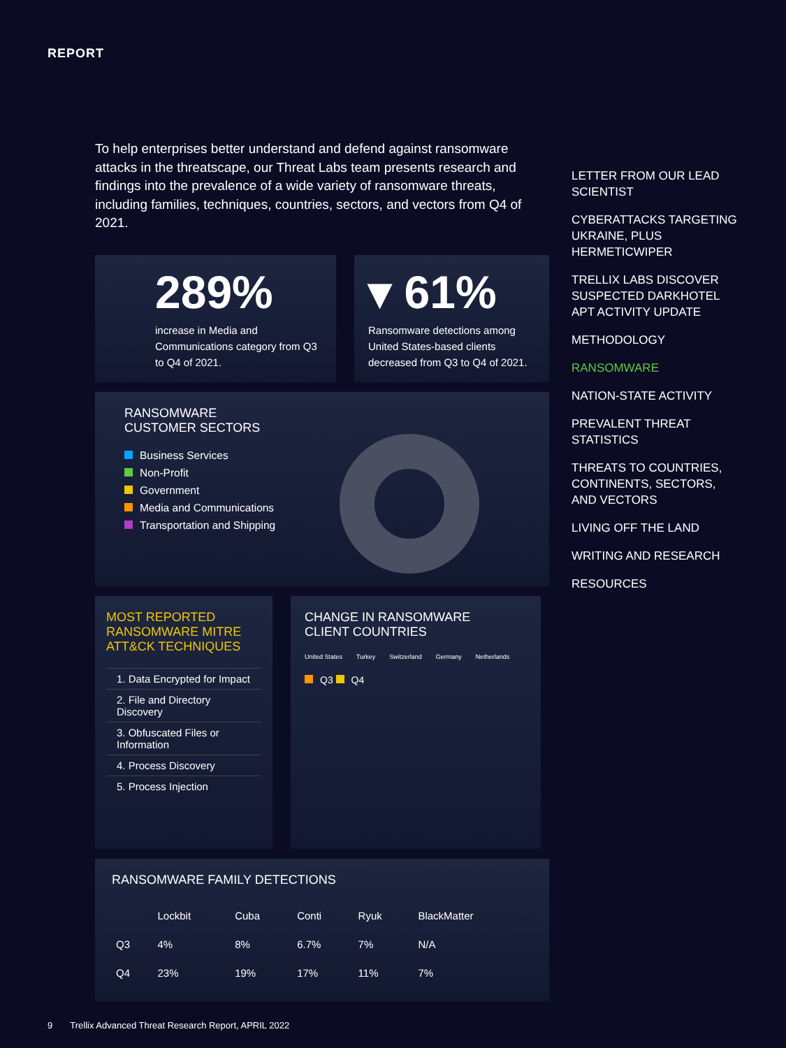REPORT
To help enterprises better understand and defend against ransomware attacks in the threatscape, our Threat Labs team presents research and findings into the prevalence of a wide variety of ransomware threats, including families, techniques, countries, sectors, and vectors from Q4 of 2021.
289%
increase in Media and Communications category from Q3 to Q4 of 2021.
▾ 61%
Ransomware detections among United States-based clients decreased from Q3 to Q4 of 2021.
RANSOMWARE
CUSTOMER SECTORS
Business Services
Non-Profit
Government
Media and Communications
Transportation and Shipping
MOST REPORTED RANSOMWARE MITRE ATT&CK TECHNIQUES
1. Data Encrypted for Impact
2. File and Directory Discovery
3. Obfuscated Files or Information
4. Process Discovery
5. Process Injection
CHANGE IN RANSOMWARE
CLIENT COUNTRIES
United States Turkey Switzerland Germany Netherlands
Q3 Q4
RANSOMWARE FAMILY DETECTIONS
| | Lockbit | Cuba | Conti | Ryuk | BlackMatter |
| --- | --- | --- | --- | --- | --- |
| Q3 | 4% | 8% | 6.7% | 7% | N/A |
| Q4 | 23% | 19% | 17% | 11% | 7% |
LETTER FROM OUR LEAD SCIENTIST
CYBERATTACKS TARGETING UKRAINE, PLUS HERMETICWIPER
TRELLIX LABS DISCOVER SUSPECTED DARKHOTEL APT ACTIVITY UPDATE
METHODOLOGY
RANSOMWARE
NATION-STATE ACTIVITY
PREVALENT THREAT STATISTICS
THREATS TO COUNTRIES, CONTINENTS, SECTORS, AND VECTORS
LIVING OFF THE LAND
WRITING AND RESEARCH
RESOURCES
9 Trellix Advanced Threat Research Report, APRIL 2022